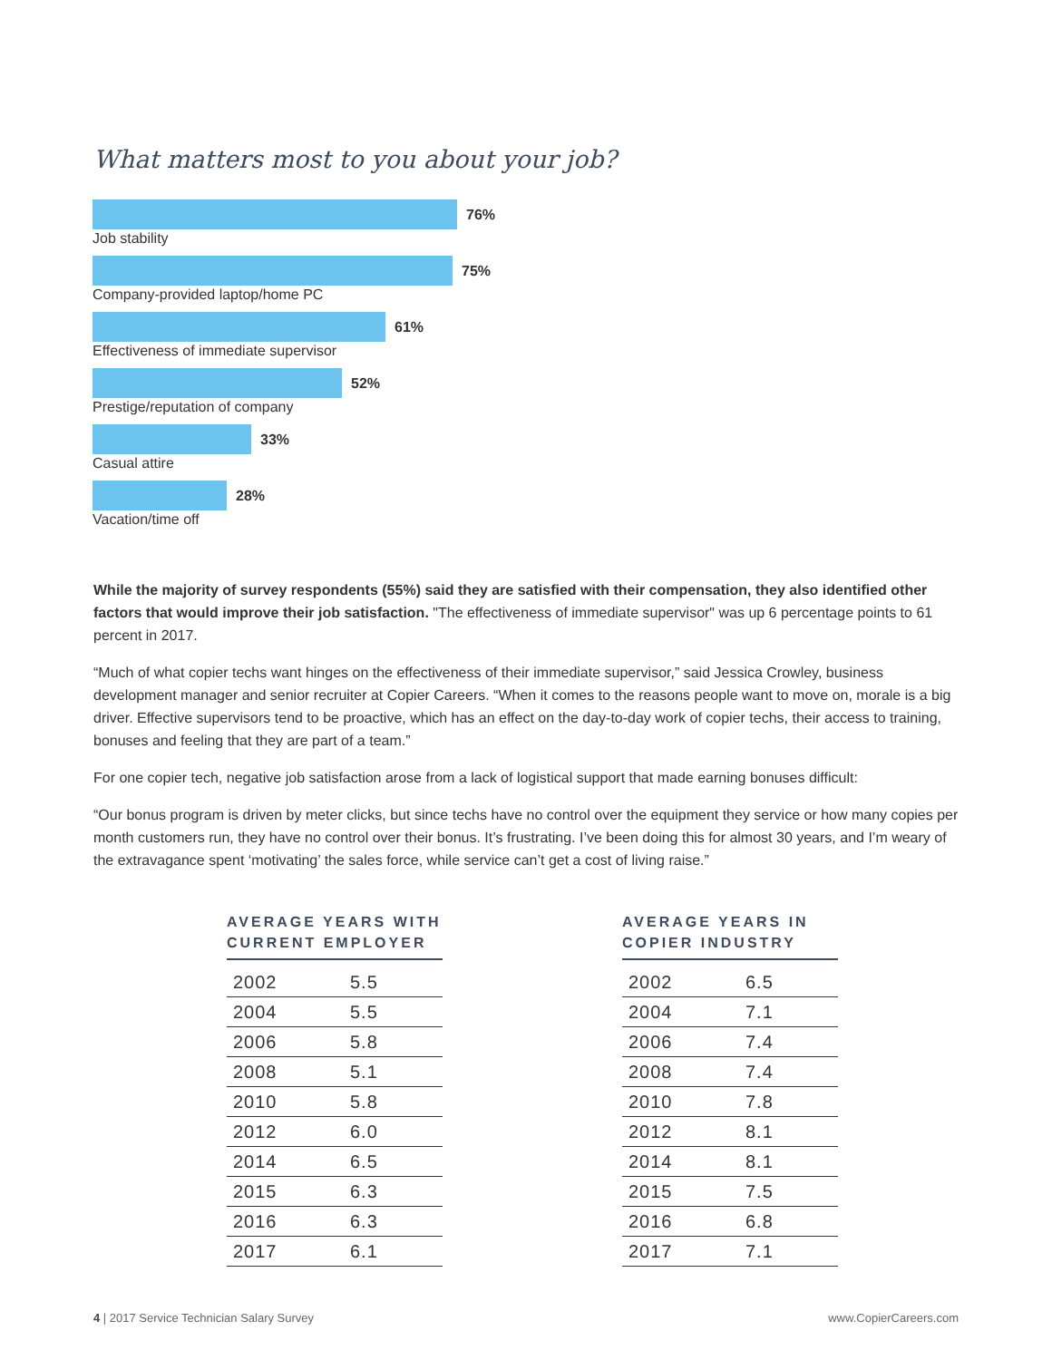What matters most to you about your job?
76%
Job stability
75%
Company-provided laptop/home PC
61%
Effectiveness of immediate supervisor
52%
Prestige/reputation of company
33%
Casual attire
28%
Vacation/time off
While the majority of survey respondents (55%) said they are satisfied with their compensation, they also identified other factors that would improve their job satisfaction. "The effectiveness of immediate supervisor" was up 6 percentage points to 61 percent in 2017.
“Much of what copier techs want hinges on the effectiveness of their immediate supervisor,” said Jessica Crowley, business development manager and senior recruiter at Copier Careers. “When it comes to the reasons people want to move on, morale is a big driver. Effective supervisors tend to be proactive, which has an effect on the day-to-day work of copier techs, their access to training, bonuses and feeling that they are part of a team.”
For one copier tech, negative job satisfaction arose from a lack of logistical support that made earning bonuses difficult:
“Our bonus program is driven by meter clicks, but since techs have no control over the equipment they service or how many copies per month customers run, they have no control over their bonus. It’s frustrating. I’ve been doing this for almost 30 years, and I’m weary of the extravagance spent ‘motivating’ the sales force, while service can’t get a cost of living raise.”
AVERAGE YEARS WITH CURRENT EMPLOYER
| 2002 | 5.5 |
| 2004 | 5.5 |
| 2006 | 5.8 |
| 2008 | 5.1 |
| 2010 | 5.8 |
| 2012 | 6.0 |
| 2014 | 6.5 |
| 2015 | 6.3 |
| 2016 | 6.3 |
| 2017 | 6.1 |
AVERAGE YEARS IN COPIER INDUSTRY
| 2002 | 6.5 |
| 2004 | 7.1 |
| 2006 | 7.4 |
| 2008 | 7.4 |
| 2010 | 7.8 |
| 2012 | 8.1 |
| 2014 | 8.1 |
| 2015 | 7.5 |
| 2016 | 6.8 |
| 2017 | 7.1 |
4 | 2017 Service Technician Salary Survey www.CopierCareers.com